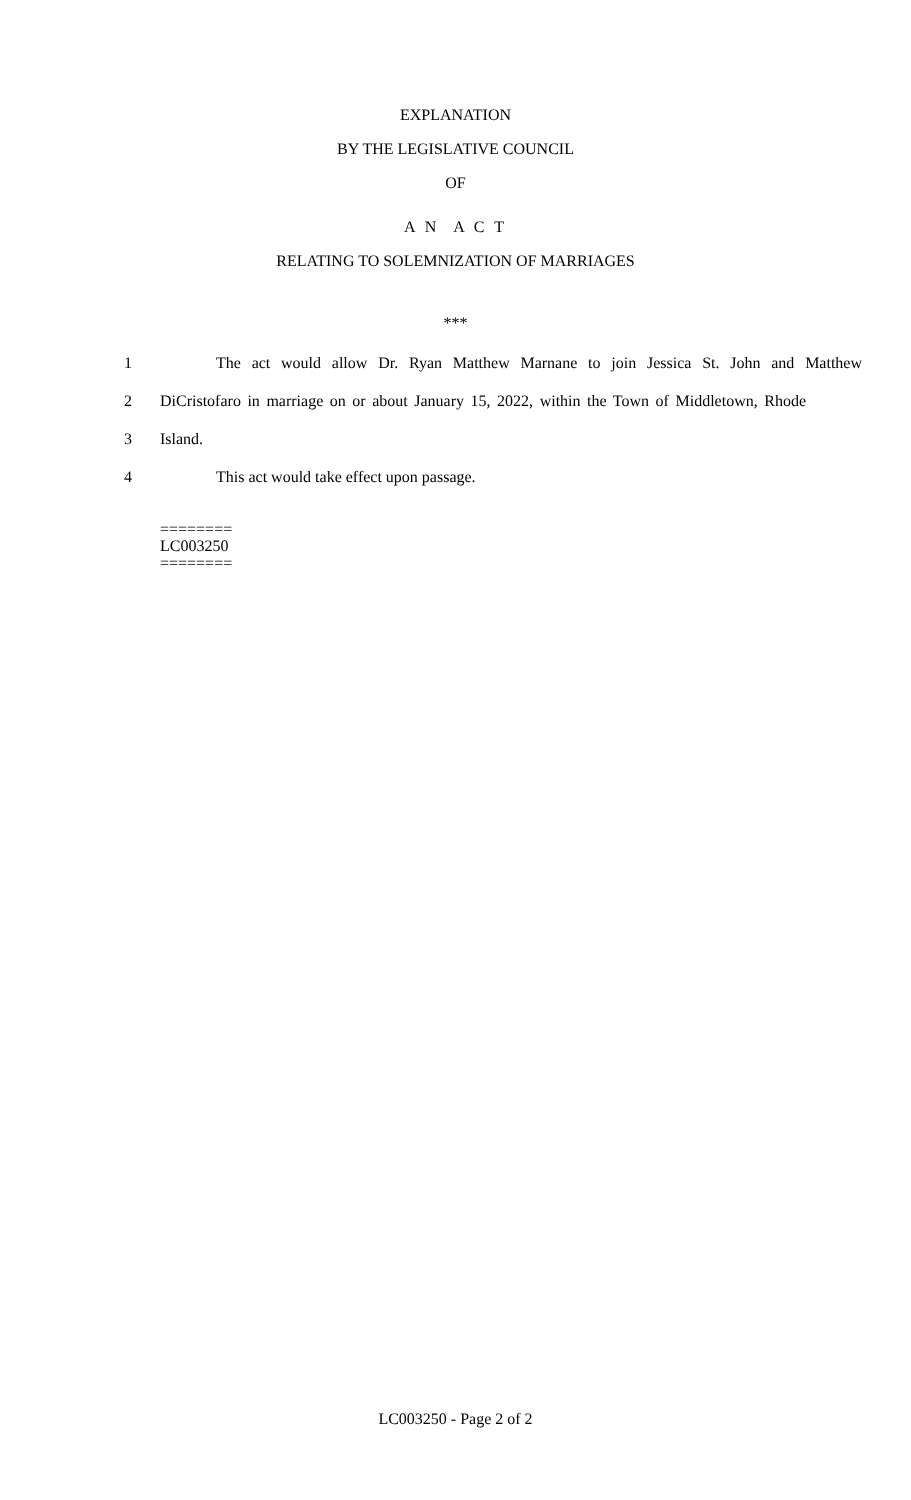EXPLANATION
BY THE LEGISLATIVE COUNCIL
OF
A N A C T
RELATING TO SOLEMNIZATION OF MARRIAGES
***
1 The act would allow Dr. Ryan Matthew Marnane to join Jessica St. John and Matthew
2 DiCristofaro in marriage on or about January 15, 2022, within the Town of Middletown, Rhode
3 Island.
4 This act would take effect upon passage.
========
LC003250
========
LC003250 - Page 2 of 2